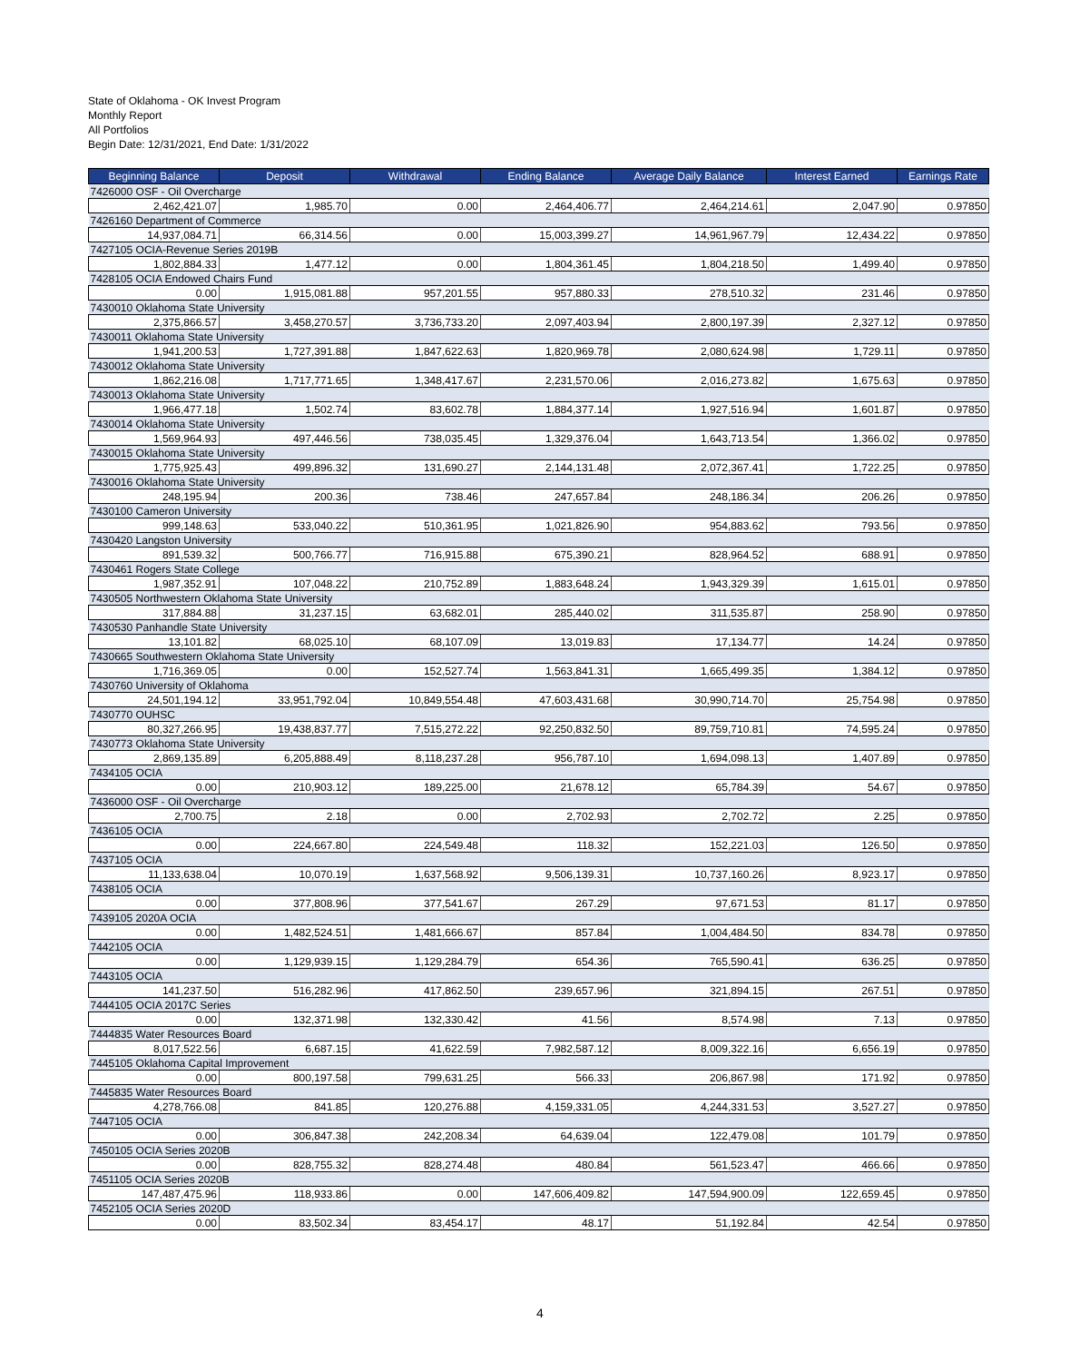State of Oklahoma - OK Invest Program
Monthly Report
All Portfolios
Begin Date: 12/31/2021, End Date: 1/31/2022
| Beginning Balance | Deposit | Withdrawal | Ending Balance | Average Daily Balance | Interest Earned | Earnings Rate |
| --- | --- | --- | --- | --- | --- | --- |
| 7426000 OSF - Oil Overcharge | | | | | | |
| 2,462,421.07 | 1,985.70 | 0.00 | 2,464,406.77 | 2,464,214.61 | 2,047.90 | 0.97850 |
| 7426160 Department of Commerce | | | | | | |
| 14,937,084.71 | 66,314.56 | 0.00 | 15,003,399.27 | 14,961,967.79 | 12,434.22 | 0.97850 |
| 7427105 OCIA-Revenue Series 2019B | | | | | | |
| 1,802,884.33 | 1,477.12 | 0.00 | 1,804,361.45 | 1,804,218.50 | 1,499.40 | 0.97850 |
| 7428105 OCIA Endowed Chairs Fund | | | | | | |
| 0.00 | 1,915,081.88 | 957,201.55 | 957,880.33 | 278,510.32 | 231.46 | 0.97850 |
| 7430010 Oklahoma State University | | | | | | |
| 2,375,866.57 | 3,458,270.57 | 3,736,733.20 | 2,097,403.94 | 2,800,197.39 | 2,327.12 | 0.97850 |
| 7430011 Oklahoma State University | | | | | | |
| 1,941,200.53 | 1,727,391.88 | 1,847,622.63 | 1,820,969.78 | 2,080,624.98 | 1,729.11 | 0.97850 |
| 7430012 Oklahoma State University | | | | | | |
| 1,862,216.08 | 1,717,771.65 | 1,348,417.67 | 2,231,570.06 | 2,016,273.82 | 1,675.63 | 0.97850 |
| 7430013 Oklahoma State University | | | | | | |
| 1,966,477.18 | 1,502.74 | 83,602.78 | 1,884,377.14 | 1,927,516.94 | 1,601.87 | 0.97850 |
| 7430014 Oklahoma State University | | | | | | |
| 1,569,964.93 | 497,446.56 | 738,035.45 | 1,329,376.04 | 1,643,713.54 | 1,366.02 | 0.97850 |
| 7430015 Oklahoma State University | | | | | | |
| 1,775,925.43 | 499,896.32 | 131,690.27 | 2,144,131.48 | 2,072,367.41 | 1,722.25 | 0.97850 |
| 7430016 Oklahoma State University | | | | | | |
| 248,195.94 | 200.36 | 738.46 | 247,657.84 | 248,186.34 | 206.26 | 0.97850 |
| 7430100 Cameron University | | | | | | |
| 999,148.63 | 533,040.22 | 510,361.95 | 1,021,826.90 | 954,883.62 | 793.56 | 0.97850 |
| 7430420 Langston University | | | | | | |
| 891,539.32 | 500,766.77 | 716,915.88 | 675,390.21 | 828,964.52 | 688.91 | 0.97850 |
| 7430461 Rogers State College | | | | | | |
| 1,987,352.91 | 107,048.22 | 210,752.89 | 1,883,648.24 | 1,943,329.39 | 1,615.01 | 0.97850 |
| 7430505 Northwestern Oklahoma State University | | | | | | |
| 317,884.88 | 31,237.15 | 63,682.01 | 285,440.02 | 311,535.87 | 258.90 | 0.97850 |
| 7430530 Panhandle State University | | | | | | |
| 13,101.82 | 68,025.10 | 68,107.09 | 13,019.83 | 17,134.77 | 14.24 | 0.97850 |
| 7430665 Southwestern Oklahoma State University | | | | | | |
| 1,716,369.05 | 0.00 | 152,527.74 | 1,563,841.31 | 1,665,499.35 | 1,384.12 | 0.97850 |
| 7430760 University of Oklahoma | | | | | | |
| 24,501,194.12 | 33,951,792.04 | 10,849,554.48 | 47,603,431.68 | 30,990,714.70 | 25,754.98 | 0.97850 |
| 7430770 OUHSC | | | | | | |
| 80,327,266.95 | 19,438,837.77 | 7,515,272.22 | 92,250,832.50 | 89,759,710.81 | 74,595.24 | 0.97850 |
| 7430773 Oklahoma State University | | | | | | |
| 2,869,135.89 | 6,205,888.49 | 8,118,237.28 | 956,787.10 | 1,694,098.13 | 1,407.89 | 0.97850 |
| 7434105 OCIA | | | | | | |
| 0.00 | 210,903.12 | 189,225.00 | 21,678.12 | 65,784.39 | 54.67 | 0.97850 |
| 7436000 OSF - Oil Overcharge | | | | | | |
| 2,700.75 | 2.18 | 0.00 | 2,702.93 | 2,702.72 | 2.25 | 0.97850 |
| 7436105 OCIA | | | | | | |
| 0.00 | 224,667.80 | 224,549.48 | 118.32 | 152,221.03 | 126.50 | 0.97850 |
| 7437105 OCIA | | | | | | |
| 11,133,638.04 | 10,070.19 | 1,637,568.92 | 9,506,139.31 | 10,737,160.26 | 8,923.17 | 0.97850 |
| 7438105 OCIA | | | | | | |
| 0.00 | 377,808.96 | 377,541.67 | 267.29 | 97,671.53 | 81.17 | 0.97850 |
| 7439105 2020A OCIA | | | | | | |
| 0.00 | 1,482,524.51 | 1,481,666.67 | 857.84 | 1,004,484.50 | 834.78 | 0.97850 |
| 7442105 OCIA | | | | | | |
| 0.00 | 1,129,939.15 | 1,129,284.79 | 654.36 | 765,590.41 | 636.25 | 0.97850 |
| 7443105 OCIA | | | | | | |
| 141,237.50 | 516,282.96 | 417,862.50 | 239,657.96 | 321,894.15 | 267.51 | 0.97850 |
| 7444105 OCIA 2017C Series | | | | | | |
| 0.00 | 132,371.98 | 132,330.42 | 41.56 | 8,574.98 | 7.13 | 0.97850 |
| 7444835 Water Resources Board | | | | | | |
| 8,017,522.56 | 6,687.15 | 41,622.59 | 7,982,587.12 | 8,009,322.16 | 6,656.19 | 0.97850 |
| 7445105 Oklahoma Capital Improvement | | | | | | |
| 0.00 | 800,197.58 | 799,631.25 | 566.33 | 206,867.98 | 171.92 | 0.97850 |
| 7445835 Water Resources Board | | | | | | |
| 4,278,766.08 | 841.85 | 120,276.88 | 4,159,331.05 | 4,244,331.53 | 3,527.27 | 0.97850 |
| 7447105 OCIA | | | | | | |
| 0.00 | 306,847.38 | 242,208.34 | 64,639.04 | 122,479.08 | 101.79 | 0.97850 |
| 7450105 OCIA Series 2020B | | | | | | |
| 0.00 | 828,755.32 | 828,274.48 | 480.84 | 561,523.47 | 466.66 | 0.97850 |
| 7451105 OCIA Series 2020B | | | | | | |
| 147,487,475.96 | 118,933.86 | 0.00 | 147,606,409.82 | 147,594,900.09 | 122,659.45 | 0.97850 |
| 7452105 OCIA Series 2020D | | | | | | |
| 0.00 | 83,502.34 | 83,454.17 | 48.17 | 51,192.84 | 42.54 | 0.97850 |
4